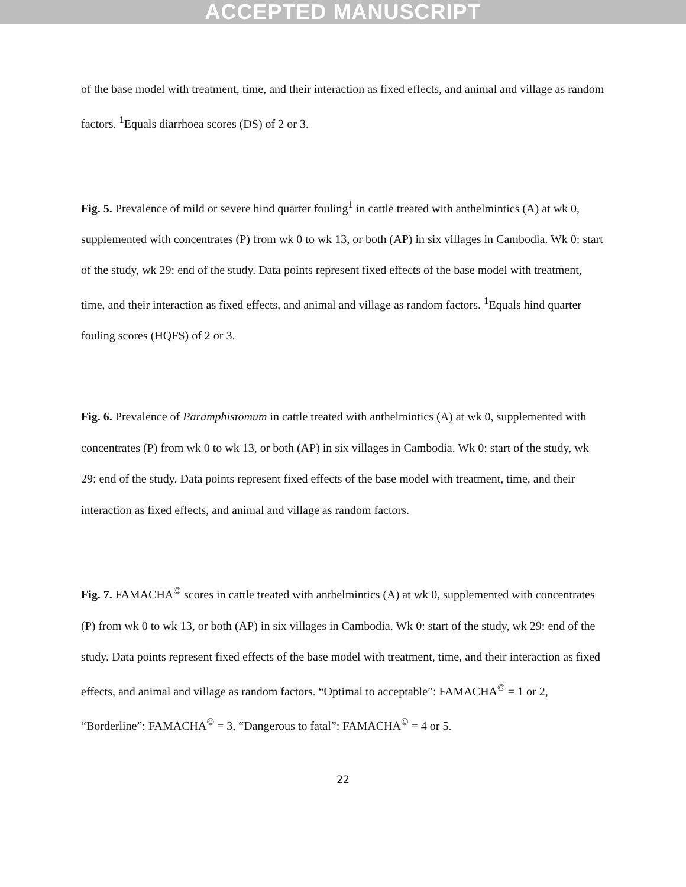ACCEPTED MANUSCRIPT
of the base model with treatment, time, and their interaction as fixed effects, and animal and village as random factors. <sup>1</sup>Equals diarrhoea scores (DS) of 2 or 3.
Fig. 5. Prevalence of mild or severe hind quarter fouling<sup>1</sup> in cattle treated with anthelmintics (A) at wk 0, supplemented with concentrates (P) from wk 0 to wk 13, or both (AP) in six villages in Cambodia. Wk 0: start of the study, wk 29: end of the study. Data points represent fixed effects of the base model with treatment, time, and their interaction as fixed effects, and animal and village as random factors. <sup>1</sup>Equals hind quarter fouling scores (HQFS) of 2 or 3.
Fig. 6. Prevalence of Paramphistomum in cattle treated with anthelmintics (A) at wk 0, supplemented with concentrates (P) from wk 0 to wk 13, or both (AP) in six villages in Cambodia. Wk 0: start of the study, wk 29: end of the study. Data points represent fixed effects of the base model with treatment, time, and their interaction as fixed effects, and animal and village as random factors.
Fig. 7. FAMACHA<sup>©</sup> scores in cattle treated with anthelmintics (A) at wk 0, supplemented with concentrates (P) from wk 0 to wk 13, or both (AP) in six villages in Cambodia. Wk 0: start of the study, wk 29: end of the study. Data points represent fixed effects of the base model with treatment, time, and their interaction as fixed effects, and animal and village as random factors. “Optimal to acceptable”: FAMACHA<sup>©</sup> = 1 or 2, “Borderline”: FAMACHA<sup>©</sup> = 3, “Dangerous to fatal”: FAMACHA<sup>©</sup> = 4 or 5.
22